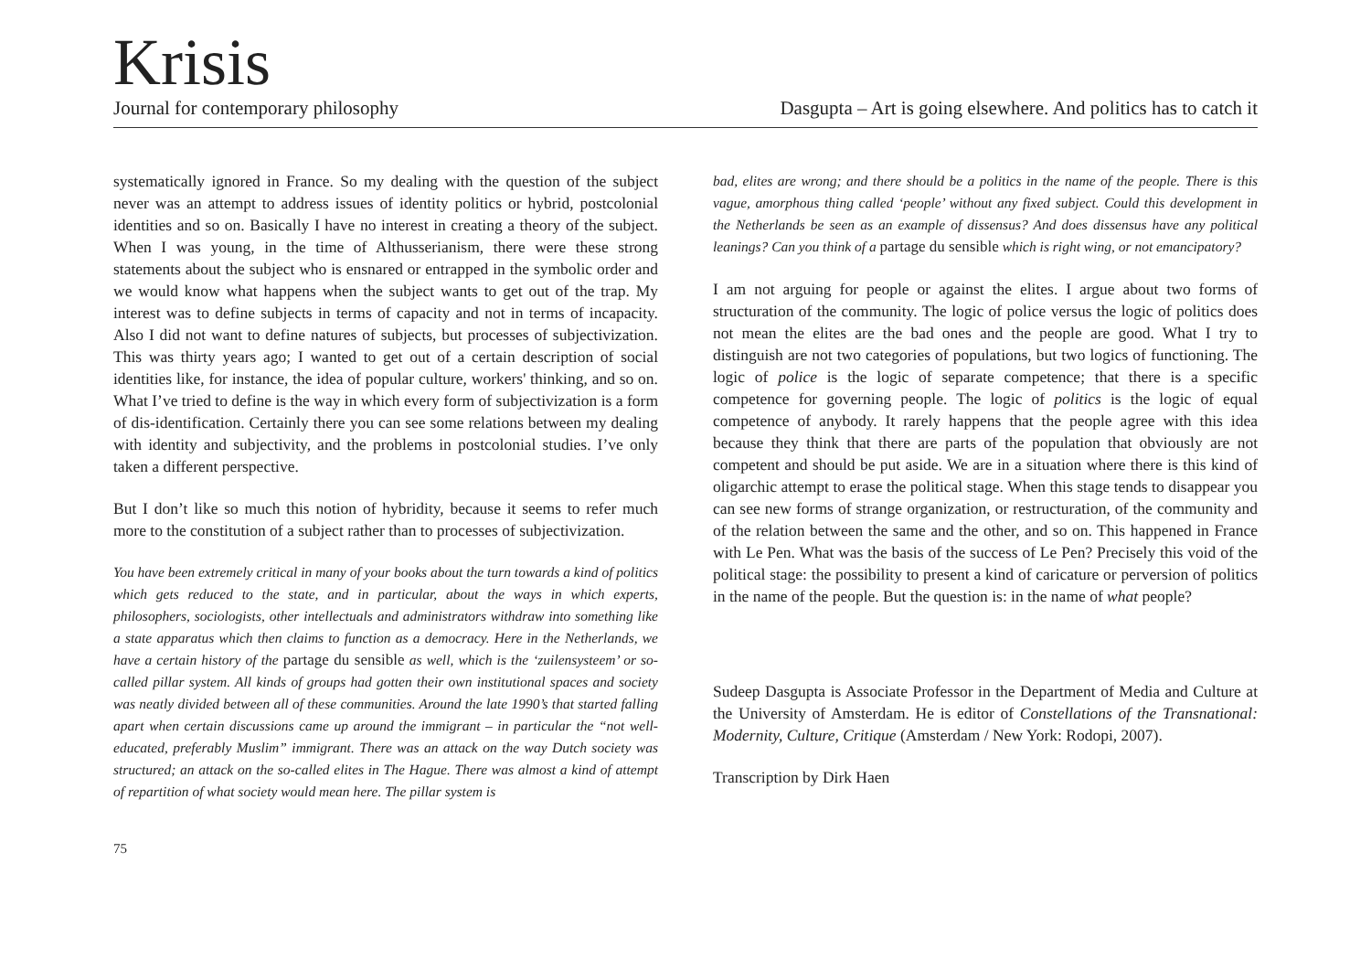Krisis
Journal for contemporary philosophy Dasgupta – Art is going elsewhere. And politics has to catch it
systematically ignored in France. So my dealing with the question of the subject never was an attempt to address issues of identity politics or hybrid, postcolonial identities and so on. Basically I have no interest in creating a theory of the subject. When I was young, in the time of Althusserianism, there were these strong statements about the subject who is ensnared or entrapped in the symbolic order and we would know what happens when the subject wants to get out of the trap. My interest was to define subjects in terms of capacity and not in terms of incapacity. Also I did not want to define natures of subjects, but processes of subjectivization. This was thirty years ago; I wanted to get out of a certain description of social identities like, for instance, the idea of popular culture, workers' thinking, and so on. What I’ve tried to define is the way in which every form of subjectivization is a form of dis-identification. Certainly there you can see some relations between my dealing with identity and subjectivity, and the problems in postcolonial studies. I’ve only taken a different perspective.
But I don’t like so much this notion of hybridity, because it seems to refer much more to the constitution of a subject rather than to processes of subjectivization.
You have been extremely critical in many of your books about the turn towards a kind of politics which gets reduced to the state, and in particular, about the ways in which experts, philosophers, sociologists, other intellectuals and administrators withdraw into something like a state apparatus which then claims to function as a democracy. Here in the Netherlands, we have a certain history of the partage du sensible as well, which is the ‘zuilensysteem’ or so-called pillar system. All kinds of groups had gotten their own institutional spaces and society was neatly divided between all of these communities. Around the late 1990’s that started falling apart when certain discussions came up around the immigrant – in particular the “not well-educated, preferably Muslim” immigrant. There was an attack on the way Dutch society was structured; an attack on the so-called elites in The Hague. There was almost a kind of attempt of repartition of what society would mean here. The pillar system is
bad, elites are wrong; and there should be a politics in the name of the people. There is this vague, amorphous thing called ‘people’ without any fixed subject. Could this development in the Netherlands be seen as an example of dissensus? And does dissensus have any political leanings? Can you think of a partage du sensible which is right wing, or not emancipatory?
I am not arguing for people or against the elites. I argue about two forms of structuration of the community. The logic of police versus the logic of politics does not mean the elites are the bad ones and the people are good. What I try to distinguish are not two categories of populations, but two logics of functioning. The logic of police is the logic of separate competence; that there is a specific competence for governing people. The logic of politics is the logic of equal competence of anybody. It rarely happens that the people agree with this idea because they think that there are parts of the population that obviously are not competent and should be put aside. We are in a situation where there is this kind of oligarchic attempt to erase the political stage. When this stage tends to disappear you can see new forms of strange organization, or restructuration, of the community and of the relation between the same and the other, and so on. This happened in France with Le Pen. What was the basis of the success of Le Pen? Precisely this void of the political stage: the possibility to present a kind of caricature or perversion of politics in the name of the people. But the question is: in the name of what people?
Sudeep Dasgupta is Associate Professor in the Department of Media and Culture at the University of Amsterdam. He is editor of Constellations of the Transnational: Modernity, Culture, Critique (Amsterdam / New York: Rodopi, 2007).
Transcription by Dirk Haen
75